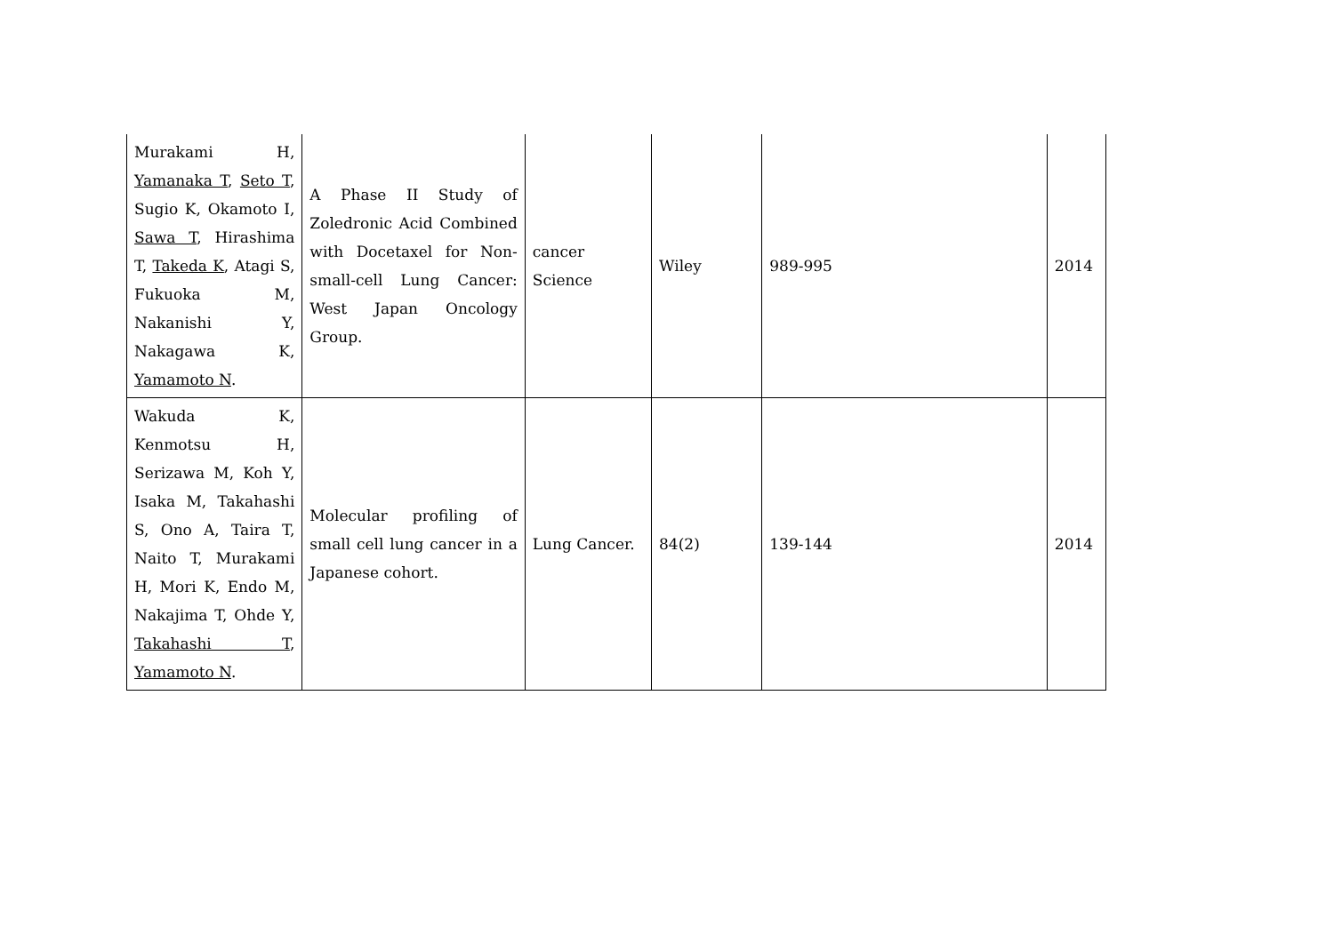| Murakami H, Yamanaka T , Seto T , Sugio K, Okamoto I, Sawa T , Hirashima T, Takeda K , Atagi S, Fukuoka M, Nakanishi Y, Nakagawa K, Yamamoto N . | A Phase II Study of Zoledronic Acid Combined with Docetaxel for Non-small-cell Lung Cancer: West Japan Oncology Group. | cancer Science | Wiley | 989-995 | 2014 |
| Wakuda K, Kenmotsu H, Serizawa M, Koh Y, Isaka M, Takahashi S, Ono A, Taira T, Naito T, Murakami H, Mori K, Endo M, Nakajima T, Ohde Y, Takahashi T , Yamamoto N . | Molecular profiling of small cell lung cancer in a Japanese cohort. | Lung Cancer. | 84(2) | 139-144 | 2014 |